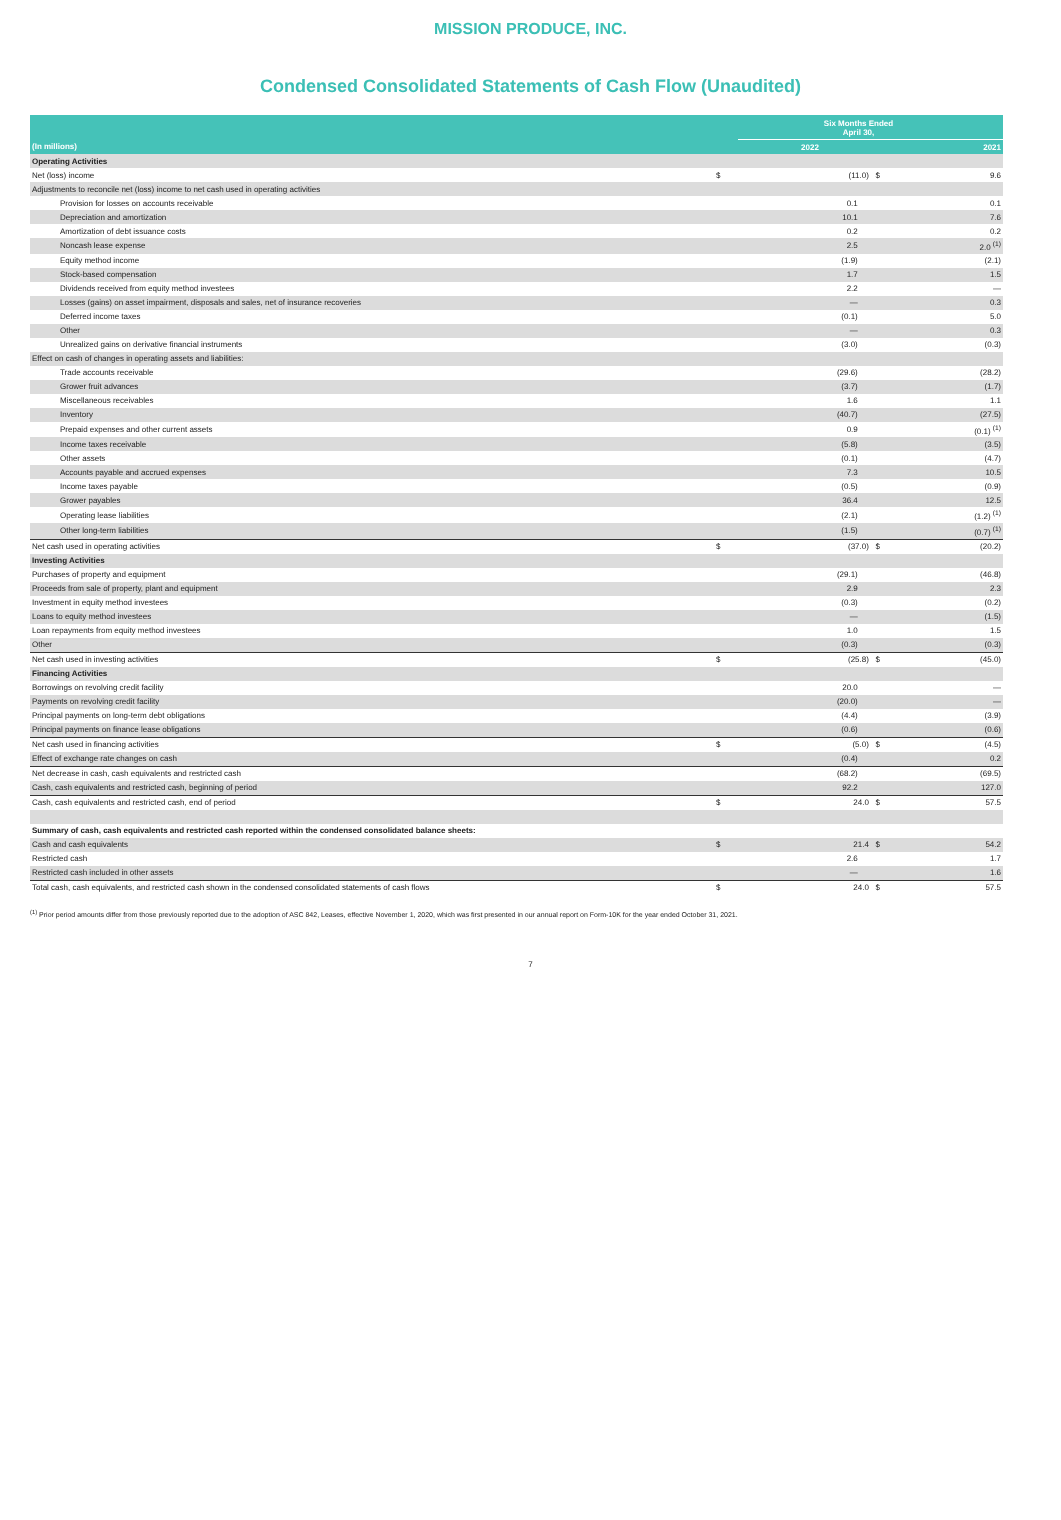MISSION PRODUCE, INC.
Condensed Consolidated Statements of Cash Flow (Unaudited)
| | Six Months Ended April 30, | | |
| --- | --- | --- | --- |
| (In millions) | | 2022 | 2021 |
| Operating Activities | | | |
| Net (loss) income | $ | (11.0) $ | 9.6 |
| Adjustments to reconcile net (loss) income to net cash used in operating activities | | | |
| Provision for losses on accounts receivable | | 0.1 | 0.1 |
| Depreciation and amortization | | 10.1 | 7.6 |
| Amortization of debt issuance costs | | 0.2 | 0.2 |
| Noncash lease expense | | 2.5 | 2.0 <sup>(1)</sup> |
| Equity method income | | (1.9) | (2.1) |
| Stock-based compensation | | 1.7 | 1.5 |
| Dividends received from equity method investees | | 2.2 | — |
| Losses (gains) on asset impairment, disposals and sales, net of insurance recoveries | | — | 0.3 |
| Deferred income taxes | | (0.1) | 5.0 |
| Other | | — | 0.3 |
| Unrealized gains on derivative financial instruments | | (3.0) | (0.3) |
| Effect on cash of changes in operating assets and liabilities: | | | |
| Trade accounts receivable | | (29.6) | (28.2) |
| Grower fruit advances | | (3.7) | (1.7) |
| Miscellaneous receivables | | 1.6 | 1.1 |
| Inventory | | (40.7) | (27.5) |
| Prepaid expenses and other current assets | | 0.9 | (0.1) <sup>(1)</sup> |
| Income taxes receivable | | (5.8) | (3.5) |
| Other assets | | (0.1) | (4.7) |
| Accounts payable and accrued expenses | | 7.3 | 10.5 |
| Income taxes payable | | (0.5) | (0.9) |
| Grower payables | | 36.4 | 12.5 |
| Operating lease liabilities | | (2.1) | (1.2) <sup>(1)</sup> |
| Other long-term liabilities | | (1.5) | (0.7) <sup>(1)</sup> |
| Net cash used in operating activities | $ | (37.0) $ | (20.2) |
| Investing Activities | | | |
| Purchases of property and equipment | | (29.1) | (46.8) |
| Proceeds from sale of property, plant and equipment | | 2.9 | 2.3 |
| Investment in equity method investees | | (0.3) | (0.2) |
| Loans to equity method investees | | — | (1.5) |
| Loan repayments from equity method investees | | 1.0 | 1.5 |
| Other | | (0.3) | (0.3) |
| Net cash used in investing activities | $ | (25.8) $ | (45.0) |
| Financing Activities | | | |
| Borrowings on revolving credit facility | | 20.0 | — |
| Payments on revolving credit facility | | (20.0) | — |
| Principal payments on long-term debt obligations | | (4.4) | (3.9) |
| Principal payments on finance lease obligations | | (0.6) | (0.6) |
| Net cash used in financing activities | $ | (5.0) $ | (4.5) |
| Effect of exchange rate changes on cash | | (0.4) | 0.2 |
| Net decrease in cash, cash equivalents and restricted cash | | (68.2) | (69.5) |
| Cash, cash equivalents and restricted cash, beginning of period | | 92.2 | 127.0 |
| Cash, cash equivalents and restricted cash, end of period | $ | 24.0 $ | 57.5 |
| Summary of cash, cash equivalents and restricted cash reported within the condensed consolidated balance sheets: | | | |
| Cash and cash equivalents | $ | 21.4 $ | 54.2 |
| Restricted cash | | 2.6 | 1.7 |
| Restricted cash included in other assets | | — | 1.6 |
| Total cash, cash equivalents, and restricted cash shown in the condensed consolidated statements of cash flows | $ | 24.0 $ | 57.5 |
<sup>(1)</sup> Prior period amounts differ from those previously reported due to the adoption of ASC 842, Leases, effective November 1, 2020, which was first presented in our annual report on Form-10K for the year ended October 31, 2021.
7